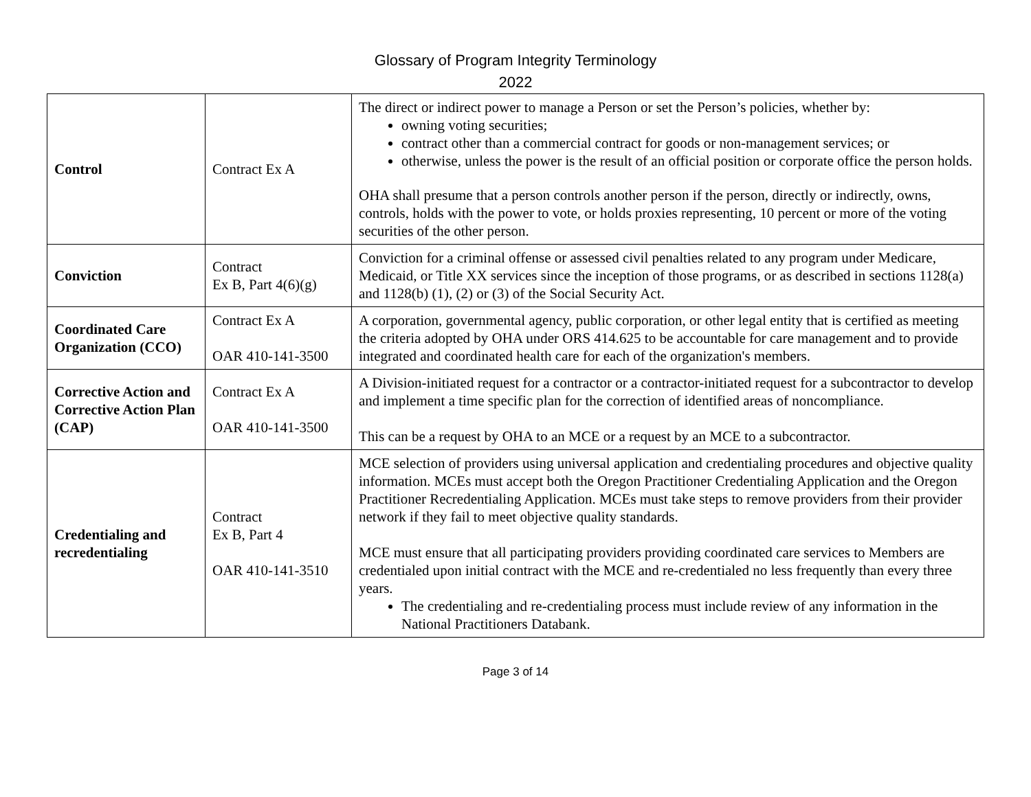Glossary of Program Integrity Terminology
2022
| Control | Contract Ex A | The direct or indirect power to manage a Person or set the Person’s policies, whether by: owning voting securities; contract other than a commercial contract for goods or non-management services; or otherwise, unless the power is the result of an official position or corporate office the person holds. OHA shall presume that a person controls another person if the person, directly or indirectly, owns, controls, holds with the power to vote, or holds proxies representing, 10 percent or more of the voting securities of the other person. |
| Conviction | Contract Ex B, Part 4(6)(g) | Conviction for a criminal offense or assessed civil penalties related to any program under Medicare, Medicaid, or Title XX services since the inception of those programs, or as described in sections 1128(a) and 1128(b) (1), (2) or (3) of the Social Security Act. |
| Coordinated Care Organization (CCO) | Contract Ex A OAR 410-141-3500 | A corporation, governmental agency, public corporation, or other legal entity that is certified as meeting the criteria adopted by OHA under ORS 414.625 to be accountable for care management and to provide integrated and coordinated health care for each of the organization's members. |
| Corrective Action and Corrective Action Plan (CAP) | Contract Ex A OAR 410-141-3500 | A Division-initiated request for a contractor or a contractor-initiated request for a subcontractor to develop and implement a time specific plan for the correction of identified areas of noncompliance. This can be a request by OHA to an MCE or a request by an MCE to a subcontractor. |
| Credentialing and recredentialing | Contract Ex B, Part 4 OAR 410-141-3510 | MCE selection of providers using universal application and credentialing procedures and objective quality information. MCEs must accept both the Oregon Practitioner Credentialing Application and the Oregon Practitioner Recredentialing Application. MCEs must take steps to remove providers from their provider network if they fail to meet objective quality standards. MCE must ensure that all participating providers providing coordinated care services to Members are credentialed upon initial contract with the MCE and re-credentialed no less frequently than every three years. The credentialing and re-credentialing process must include review of any information in the National Practitioners Databank. |
Page 3 of 14